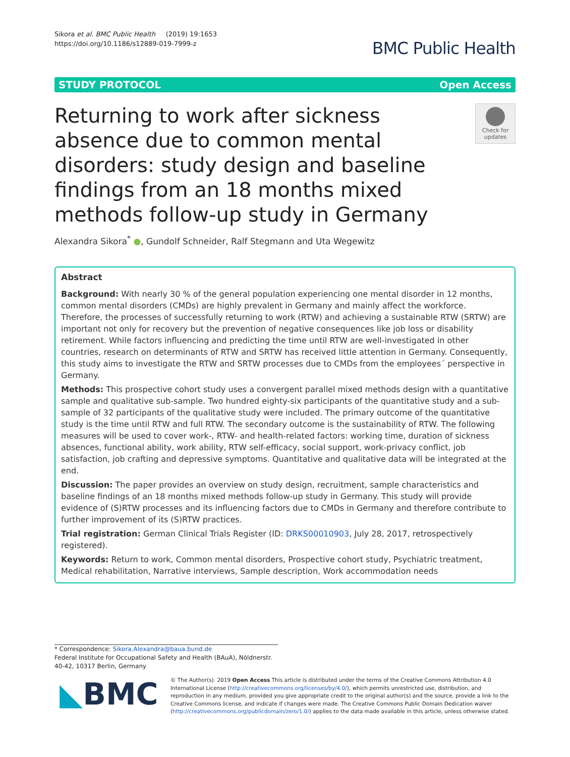Sikora et al. BMC Public Health (2019) 19:1653
https://doi.org/10.1186/s12889-019-7999-z
BMC Public Health
STUDY PROTOCOL Open Access
Returning to work after sickness absence due to common mental disorders: study design and baseline findings from an 18 months mixed methods follow-up study in Germany
Check for updates
Alexandra Sikora<sup>*</sup> ●, Gundolf Schneider, Ralf Stegmann and Uta Wegewitz
Abstract
Background: With nearly 30 % of the general population experiencing one mental disorder in 12 months, common mental disorders (CMDs) are highly prevalent in Germany and mainly affect the workforce. Therefore, the processes of successfully returning to work (RTW) and achieving a sustainable RTW (SRTW) are important not only for recovery but the prevention of negative consequences like job loss or disability retirement. While factors influencing and predicting the time until RTW are well-investigated in other countries, research on determinants of RTW and SRTW has received little attention in Germany. Consequently, this study aims to investigate the RTW and SRTW processes due to CMDs from the employees´ perspective in Germany.
Methods: This prospective cohort study uses a convergent parallel mixed methods design with a quantitative sample and qualitative sub-sample. Two hundred eighty-six participants of the quantitative study and a sub-sample of 32 participants of the qualitative study were included. The primary outcome of the quantitative study is the time until RTW and full RTW. The secondary outcome is the sustainability of RTW. The following measures will be used to cover work-, RTW- and health-related factors: working time, duration of sickness absences, functional ability, work ability, RTW self-efficacy, social support, work-privacy conflict, job satisfaction, job crafting and depressive symptoms. Quantitative and qualitative data will be integrated at the end.
Discussion: The paper provides an overview on study design, recruitment, sample characteristics and baseline findings of an 18 months mixed methods follow-up study in Germany. This study will provide evidence of (S)RTW processes and its influencing factors due to CMDs in Germany and therefore contribute to further improvement of its (S)RTW practices.
Trial registration: German Clinical Trials Register (ID: DRKS00010903, July 28, 2017, retrospectively registered).
Keywords: Return to work, Common mental disorders, Prospective cohort study, Psychiatric treatment, Medical rehabilitation, Narrative interviews, Sample description, Work accommodation needs
* Correspondence: Sikora.Alexandra@baua.bund.de
Federal Institute for Occupational Safety and Health (BAuA), Nöldnerstr. 40-42, 10317 Berlin, Germany
◣BMC
© The Author(s). 2019 Open Access This article is distributed under the terms of the Creative Commons Attribution 4.0 International License (http://creativecommons.org/licenses/by/4.0/), which permits unrestricted use, distribution, and reproduction in any medium, provided you give appropriate credit to the original author(s) and the source, provide a link to the Creative Commons license, and indicate if changes were made. The Creative Commons Public Domain Dedication waiver (http://creativecommons.org/publicdomain/zero/1.0/) applies to the data made available in this article, unless otherwise stated.